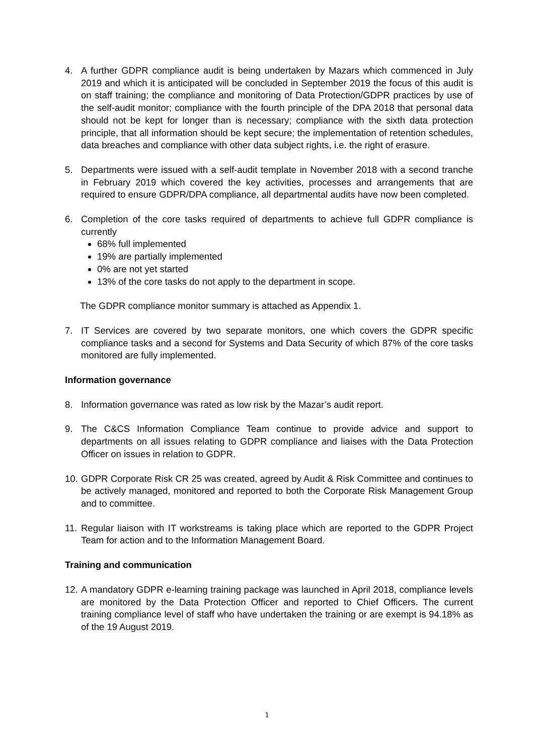4. A further GDPR compliance audit is being undertaken by Mazars which commenced in July 2019 and which it is anticipated will be concluded in September 2019 the focus of this audit is on staff training; the compliance and monitoring of Data Protection/GDPR practices by use of the self-audit monitor; compliance with the fourth principle of the DPA 2018 that personal data should not be kept for longer than is necessary; compliance with the sixth data protection principle, that all information should be kept secure; the implementation of retention schedules, data breaches and compliance with other data subject rights, i.e. the right of erasure.
5. Departments were issued with a self-audit template in November 2018 with a second tranche in February 2019 which covered the key activities, processes and arrangements that are required to ensure GDPR/DPA compliance, all departmental audits have now been completed.
6. Completion of the core tasks required of departments to achieve full GDPR compliance is currently
68% full implemented
19% are partially implemented
0% are not yet started
13% of the core tasks do not apply to the department in scope.
The GDPR compliance monitor summary is attached as Appendix 1.
7. IT Services are covered by two separate monitors, one which covers the GDPR specific compliance tasks and a second for Systems and Data Security of which 87% of the core tasks monitored are fully implemented.
Information governance
8. Information governance was rated as low risk by the Mazar’s audit report.
9. The C&CS Information Compliance Team continue to provide advice and support to departments on all issues relating to GDPR compliance and liaises with the Data Protection Officer on issues in relation to GDPR.
10.
GDPR Corporate Risk CR 25 was created, agreed by Audit & Risk Committee and continues to be actively managed, monitored and reported to both the Corporate Risk Management Group and to committee.
11.
Regular liaison with IT workstreams is taking place which are reported to the GDPR Project Team for action and to the Information Management Board.
Training and communication
12.
A mandatory GDPR e-learning training package was launched in April 2018, compliance levels are monitored by the Data Protection Officer and reported to Chief Officers. The current training compliance level of staff who have undertaken the training or are exempt is 94.18% as of the 19 August 2019.
1